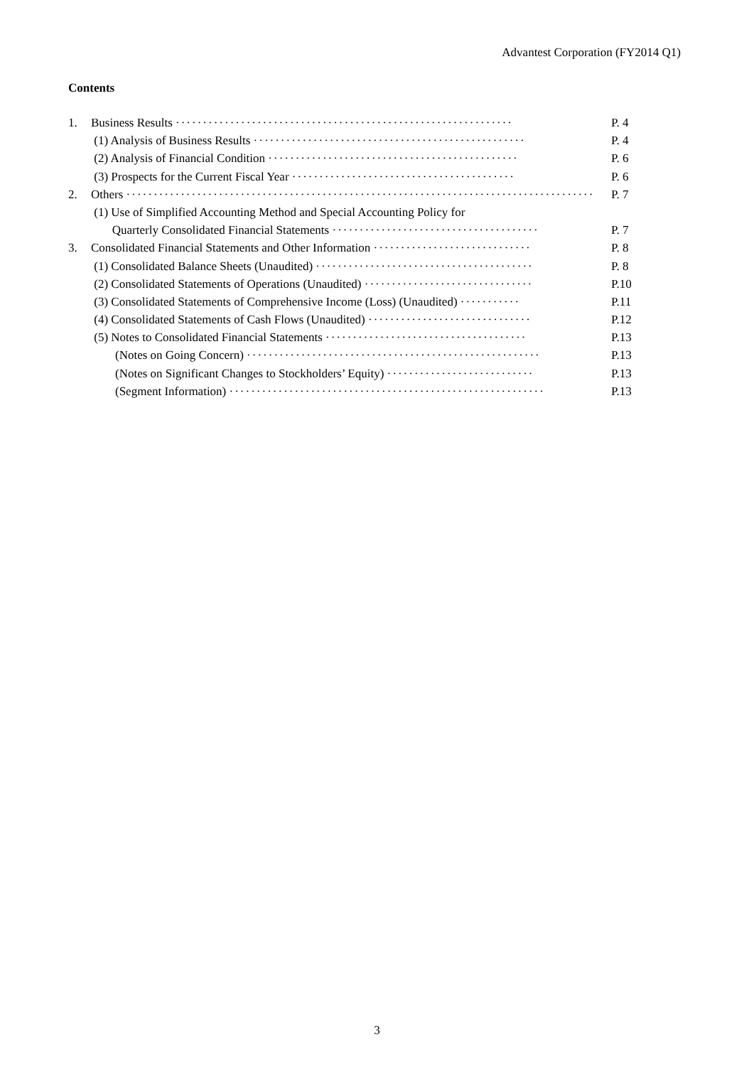Advantest Corporation (FY2014 Q1)
Contents
1. Business Results ······························································ P. 4
(1) Analysis of Business Results ·················································· P. 4
(2) Analysis of Financial Condition ·············································· P. 6
(3) Prospects for the Current Fiscal Year ········································· P. 6
2. Others ························································································ P. 7
(1) Use of Simplified Accounting Method and Special Accounting Policy for
Quarterly Consolidated Financial Statements ······································ P. 7
3. Consolidated Financial Statements and Other Information ····························· P. 8
(1) Consolidated Balance Sheets (Unaudited) ········································ P. 8
(2) Consolidated Statements of Operations (Unaudited) ······························· P.10
(3) Consolidated Statements of Comprehensive Income (Loss) (Unaudited) ··········· P.11
(4) Consolidated Statements of Cash Flows (Unaudited) ······························ P.12
(5) Notes to Consolidated Financial Statements ····································· P.13
(Notes on Going Concern) ······················································ P.13
(Notes on Significant Changes to Stockholders’ Equity) ··························· P.13
(Segment Information) ·························································· P.13
3